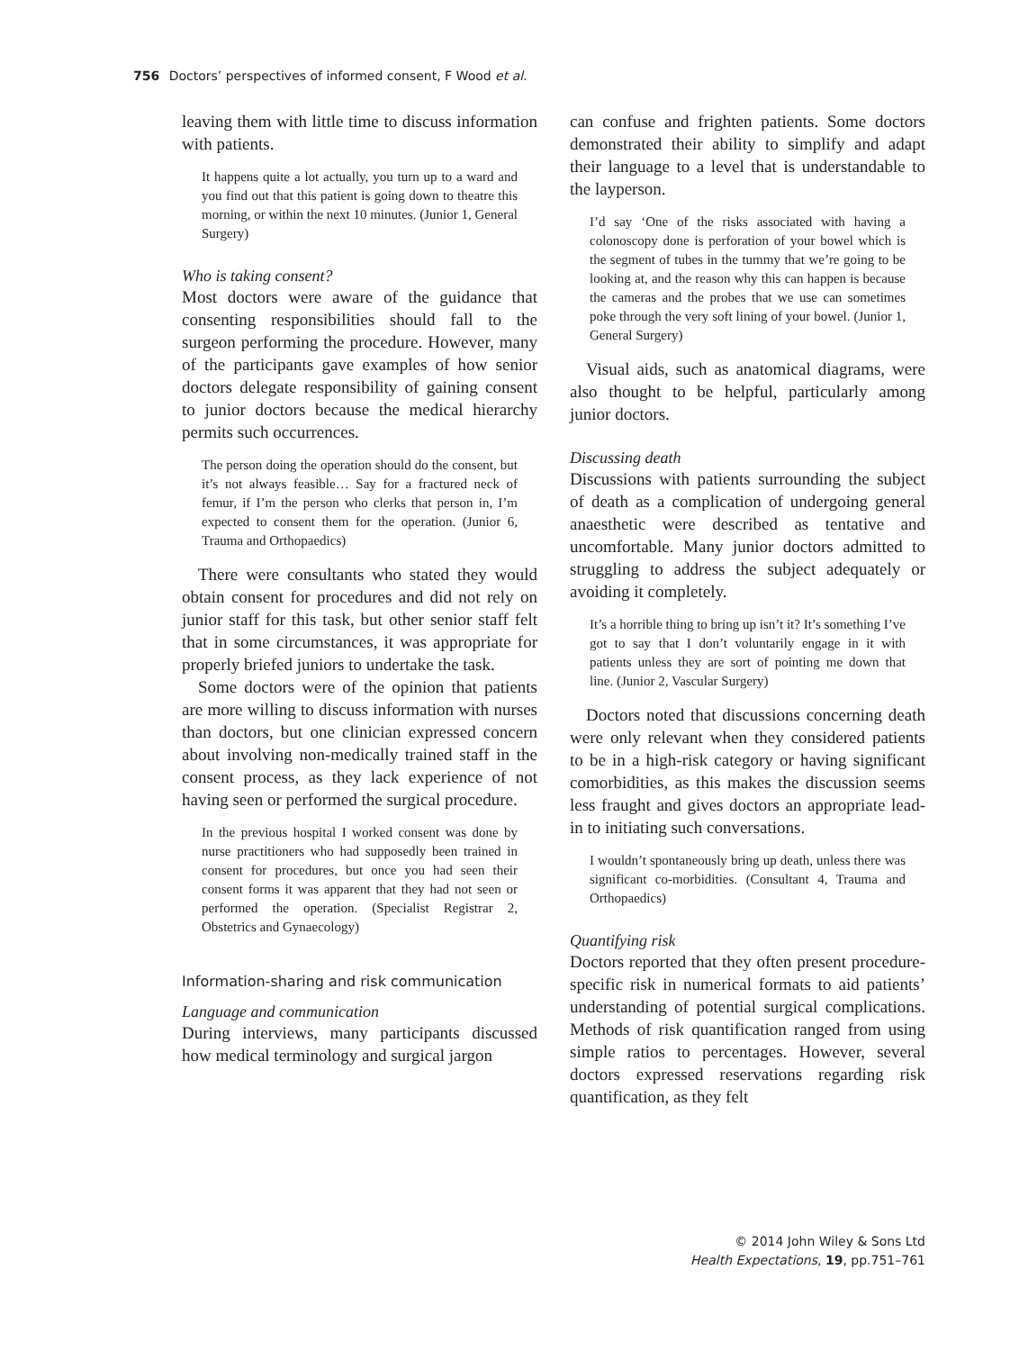756 Doctors’ perspectives of informed consent, F Wood et al.
leaving them with little time to discuss information with patients.
It happens quite a lot actually, you turn up to a ward and you find out that this patient is going down to theatre this morning, or within the next 10 minutes. (Junior 1, General Surgery)
Who is taking consent?
Most doctors were aware of the guidance that consenting responsibilities should fall to the surgeon performing the procedure. However, many of the participants gave examples of how senior doctors delegate responsibility of gaining consent to junior doctors because the medical hierarchy permits such occurrences.
The person doing the operation should do the consent, but it’s not always feasible… Say for a fractured neck of femur, if I’m the person who clerks that person in, I’m expected to consent them for the operation. (Junior 6, Trauma and Orthopaedics)
There were consultants who stated they would obtain consent for procedures and did not rely on junior staff for this task, but other senior staff felt that in some circumstances, it was appropriate for properly briefed juniors to undertake the task.
Some doctors were of the opinion that patients are more willing to discuss information with nurses than doctors, but one clinician expressed concern about involving non-medically trained staff in the consent process, as they lack experience of not having seen or performed the surgical procedure.
In the previous hospital I worked consent was done by nurse practitioners who had supposedly been trained in consent for procedures, but once you had seen their consent forms it was apparent that they had not seen or performed the operation. (Specialist Registrar 2, Obstetrics and Gynaecology)
Information-sharing and risk communication
Language and communication
During interviews, many participants discussed how medical terminology and surgical jargon
can confuse and frighten patients. Some doctors demonstrated their ability to simplify and adapt their language to a level that is understandable to the layperson.
I’d say ‘One of the risks associated with having a colonoscopy done is perforation of your bowel which is the segment of tubes in the tummy that we’re going to be looking at, and the reason why this can happen is because the cameras and the probes that we use can sometimes poke through the very soft lining of your bowel. (Junior 1, General Surgery)
Visual aids, such as anatomical diagrams, were also thought to be helpful, particularly among junior doctors.
Discussing death
Discussions with patients surrounding the subject of death as a complication of undergoing general anaesthetic were described as tentative and uncomfortable. Many junior doctors admitted to struggling to address the subject adequately or avoiding it completely.
It’s a horrible thing to bring up isn’t it? It’s something I’ve got to say that I don’t voluntarily engage in it with patients unless they are sort of pointing me down that line. (Junior 2, Vascular Surgery)
Doctors noted that discussions concerning death were only relevant when they considered patients to be in a high-risk category or having significant comorbidities, as this makes the discussion seems less fraught and gives doctors an appropriate lead-in to initiating such conversations.
I wouldn’t spontaneously bring up death, unless there was significant co-morbidities. (Consultant 4, Trauma and Orthopaedics)
Quantifying risk
Doctors reported that they often present procedure-specific risk in numerical formats to aid patients’ understanding of potential surgical complications. Methods of risk quantification ranged from using simple ratios to percentages. However, several doctors expressed reservations regarding risk quantification, as they felt
© 2014 John Wiley & Sons Ltd
Health Expectations, 19, pp.751–761